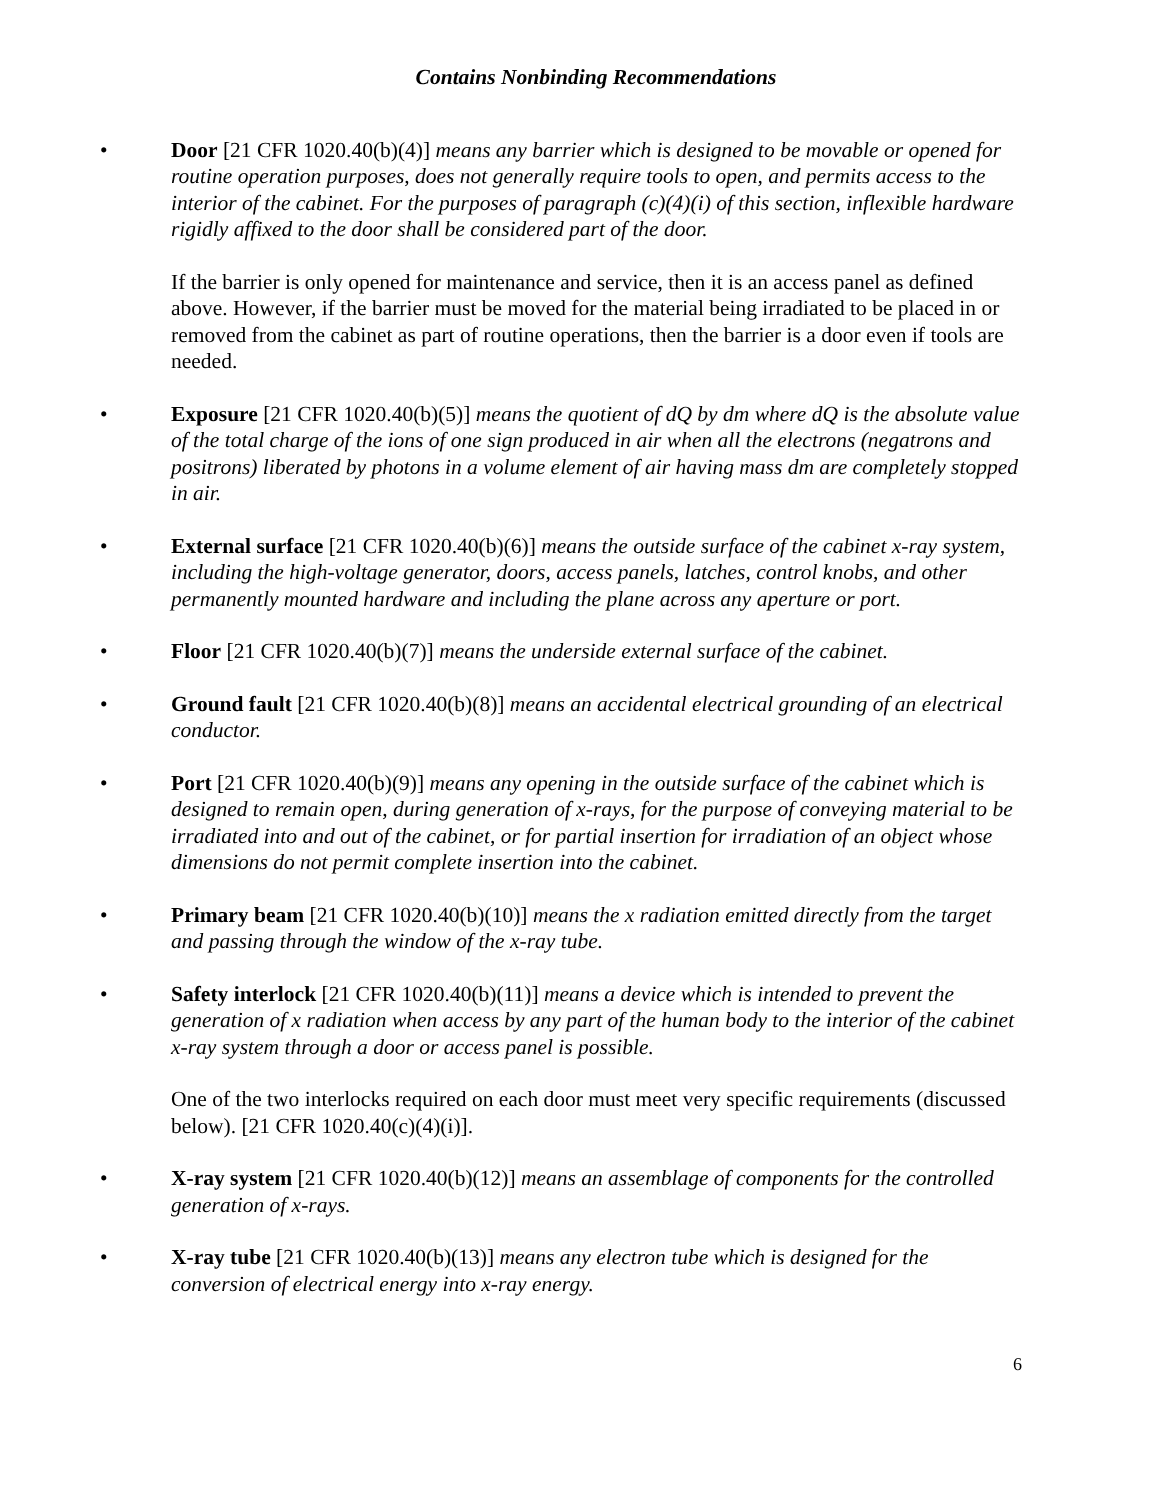Contains Nonbinding Recommendations
• Door [21 CFR 1020.40(b)(4)] means any barrier which is designed to be movable or opened for routine operation purposes, does not generally require tools to open, and permits access to the interior of the cabinet. For the purposes of paragraph (c)(4)(i) of this section, inflexible hardware rigidly affixed to the door shall be considered part of the door.
If the barrier is only opened for maintenance and service, then it is an access panel as defined above. However, if the barrier must be moved for the material being irradiated to be placed in or removed from the cabinet as part of routine operations, then the barrier is a door even if tools are needed.
• Exposure [21 CFR 1020.40(b)(5)] means the quotient of dQ by dm where dQ is the absolute value of the total charge of the ions of one sign produced in air when all the electrons (negatrons and positrons) liberated by photons in a volume element of air having mass dm are completely stopped in air.
• External surface [21 CFR 1020.40(b)(6)] means the outside surface of the cabinet x-ray system, including the high-voltage generator, doors, access panels, latches, control knobs, and other permanently mounted hardware and including the plane across any aperture or port.
• Floor [21 CFR 1020.40(b)(7)] means the underside external surface of the cabinet.
• Ground fault [21 CFR 1020.40(b)(8)] means an accidental electrical grounding of an electrical conductor.
• Port [21 CFR 1020.40(b)(9)] means any opening in the outside surface of the cabinet which is designed to remain open, during generation of x-rays, for the purpose of conveying material to be irradiated into and out of the cabinet, or for partial insertion for irradiation of an object whose dimensions do not permit complete insertion into the cabinet.
• Primary beam [21 CFR 1020.40(b)(10)] means the x radiation emitted directly from the target and passing through the window of the x-ray tube.
• Safety interlock [21 CFR 1020.40(b)(11)] means a device which is intended to prevent the generation of x radiation when access by any part of the human body to the interior of the cabinet x-ray system through a door or access panel is possible.
One of the two interlocks required on each door must meet very specific requirements (discussed below). [21 CFR 1020.40(c)(4)(i)].
• X-ray system [21 CFR 1020.40(b)(12)] means an assemblage of components for the controlled generation of x-rays.
• X-ray tube [21 CFR 1020.40(b)(13)] means any electron tube which is designed for the conversion of electrical energy into x-ray energy.
6